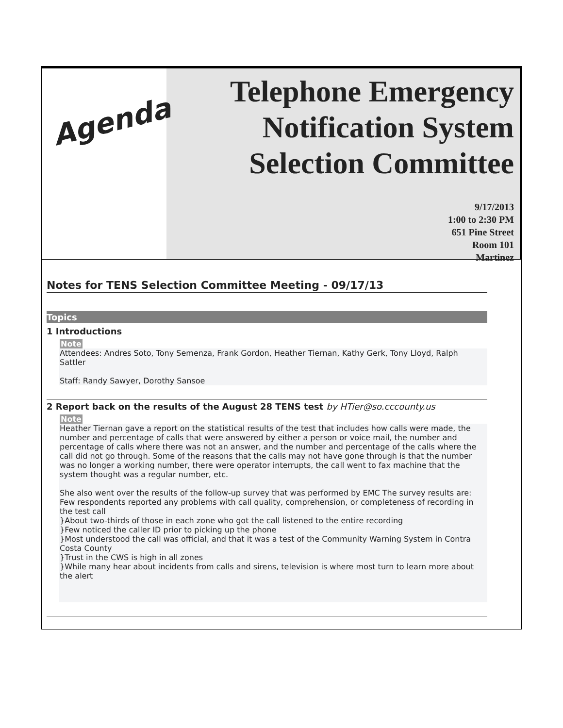Agenda
Telephone Emergency Notification System Selection Committee
9/17/2013
1:00 to 2:30 PM
651 Pine Street
Room 101
Martinez
Notes for TENS Selection Committee Meeting - 09/17/13
Topics
1 Introductions
Note
Attendees: Andres Soto, Tony Semenza, Frank Gordon, Heather Tiernan, Kathy Gerk, Tony Lloyd, Ralph Sattler
Staff: Randy Sawyer, Dorothy Sansoe
2 Report back on the results of the August 28 TENS test by HTier@so.cccounty.us
Note
Heather Tiernan gave a report on the statistical results of the test that includes how calls were made, the number and percentage of calls that were answered by either a person or voice mail, the number and percentage of calls where there was not an answer, and the number and percentage of the calls where the call did not go through. Some of the reasons that the calls may not have gone through is that the number was no longer a working number, there were operator interrupts, the call went to fax machine that the system thought was a regular number, etc.
She also went over the results of the follow-up survey that was performed by EMC The survey results are:
Few respondents reported any problems with call quality, comprehension, or completeness of recording in the test call
}About two-thirds of those in each zone who got the call listened to the entire recording
}Few noticed the caller ID prior to picking up the phone
}Most understood the call was official, and that it was a test of the Community Warning System in Contra Costa County
}Trust in the CWS is high in all zones
}While many hear about incidents from calls and sirens, television is where most turn to learn more about the alert